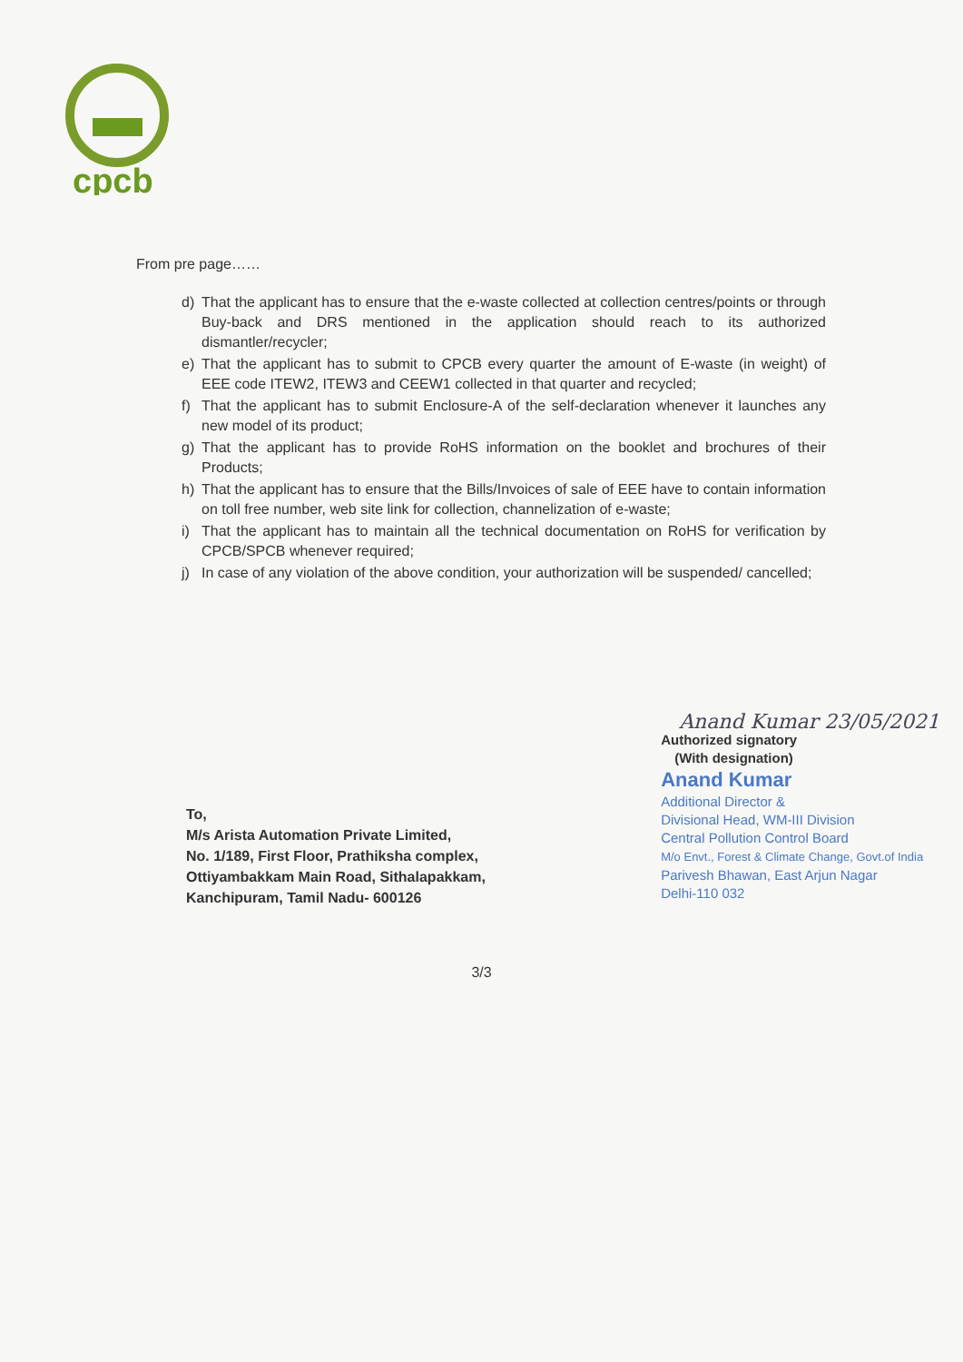cpcb
From pre page……
d) That the applicant has to ensure that the e-waste collected at collection centres/points or through Buy-back and DRS mentioned in the application should reach to its authorized dismantler/recycler;
e) That the applicant has to submit to CPCB every quarter the amount of E-waste (in weight) of EEE code ITEW2, ITEW3 and CEEW1 collected in that quarter and recycled;
f) That the applicant has to submit Enclosure-A of the self-declaration whenever it launches any new model of its product;
g) That the applicant has to provide RoHS information on the booklet and brochures of their Products;
h) That the applicant has to ensure that the Bills/Invoices of sale of EEE have to contain information on toll free number, web site link for collection, channelization of e-waste;
i) That the applicant has to maintain all the technical documentation on RoHS for verification by CPCB/SPCB whenever required;
j) In case of any violation of the above condition, your authorization will be suspended/ cancelled;
To,
M/s Arista Automation Private Limited,
No. 1/189, First Floor, Prathiksha complex,
Ottiyambakkam Main Road, Sithalapakkam,
Kanchipuram, Tamil Nadu- 600126
Anand Kumar 23/05/2021
Authorized signatory
(With designation)
Anand Kumar
Additional Director &
Divisional Head, WM-III Division
Central Pollution Control Board
M/o Envt., Forest & Climate Change, Govt.of India
Parivesh Bhawan, East Arjun Nagar
Delhi-110 032
3/3